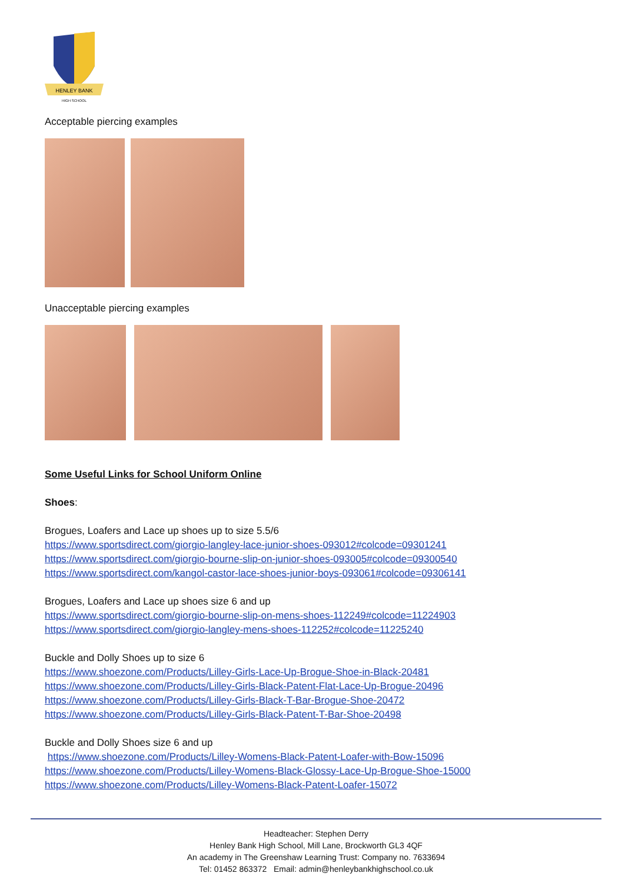HENLEY BANK
HIGH SCHOOL
Acceptable piercing examples
Unacceptable piercing examples
Some Useful Links for School Uniform Online
Shoes:
Brogues, Loafers and Lace up shoes up to size 5.5/6
https://www.sportsdirect.com/giorgio-langley-lace-junior-shoes-093012#colcode=09301241
https://www.sportsdirect.com/giorgio-bourne-slip-on-junior-shoes-093005#colcode=09300540
https://www.sportsdirect.com/kangol-castor-lace-shoes-junior-boys-093061#colcode=09306141
Brogues, Loafers and Lace up shoes size 6 and up
https://www.sportsdirect.com/giorgio-bourne-slip-on-mens-shoes-112249#colcode=11224903
https://www.sportsdirect.com/giorgio-langley-mens-shoes-112252#colcode=11225240
Buckle and Dolly Shoes up to size 6
https://www.shoezone.com/Products/Lilley-Girls-Lace-Up-Brogue-Shoe-in-Black-20481
https://www.shoezone.com/Products/Lilley-Girls-Black-Patent-Flat-Lace-Up-Brogue-20496
https://www.shoezone.com/Products/Lilley-Girls-Black-T-Bar-Brogue-Shoe-20472
https://www.shoezone.com/Products/Lilley-Girls-Black-Patent-T-Bar-Shoe-20498
Buckle and Dolly Shoes size 6 and up
https://www.shoezone.com/Products/Lilley-Womens-Black-Patent-Loafer-with-Bow-15096
https://www.shoezone.com/Products/Lilley-Womens-Black-Glossy-Lace-Up-Brogue-Shoe-15000
https://www.shoezone.com/Products/Lilley-Womens-Black-Patent-Loafer-15072
Headteacher: Stephen Derry
Henley Bank High School, Mill Lane, Brockworth GL3 4QF
An academy in The Greenshaw Learning Trust: Company no. 7633694
Tel: 01452 863372 Email: admin@henleybankhighschool.co.uk